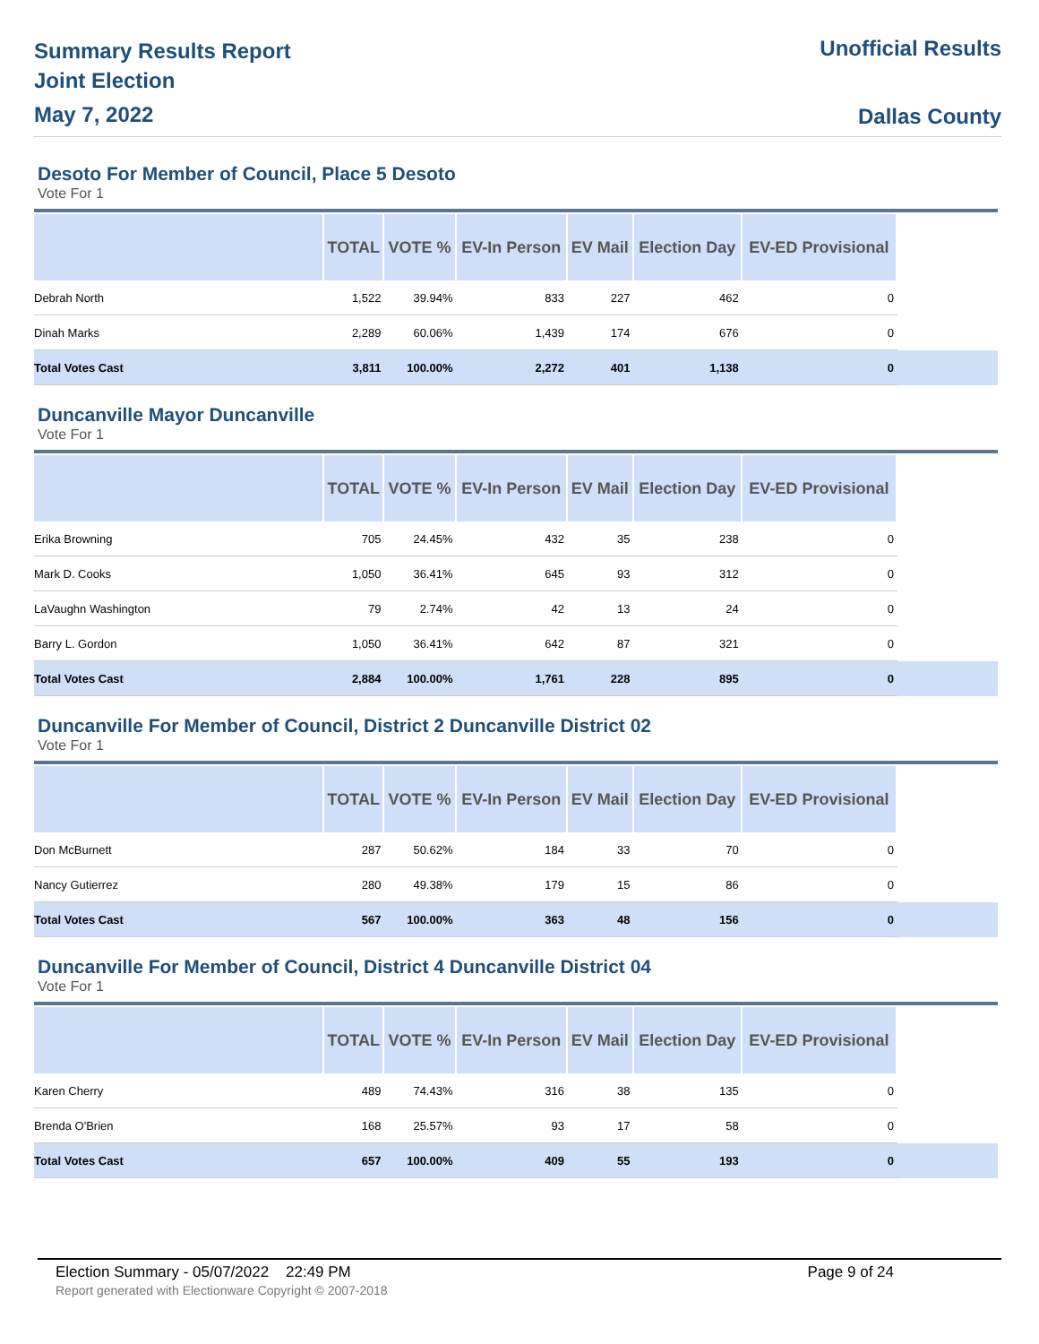Summary Results Report
Joint Election
May 7, 2022
Unofficial Results
Dallas County
Desoto For Member of Council, Place 5 Desoto
Vote For 1
| | TOTAL | VOTE % | EV-In Person | EV Mail | Election Day | EV-ED Provisional | |
| --- | --- | --- | --- | --- | --- | --- | --- |
| Debrah North | 1,522 | 39.94% | 833 | 227 | 462 | 0 | |
| Dinah Marks | 2,289 | 60.06% | 1,439 | 174 | 676 | 0 | |
| Total Votes Cast | 3,811 | 100.00% | 2,272 | 401 | 1,138 | 0 | |
Duncanville Mayor Duncanville
Vote For 1
| | TOTAL | VOTE % | EV-In Person | EV Mail | Election Day | EV-ED Provisional | |
| --- | --- | --- | --- | --- | --- | --- | --- |
| Erika Browning | 705 | 24.45% | 432 | 35 | 238 | 0 | |
| Mark D. Cooks | 1,050 | 36.41% | 645 | 93 | 312 | 0 | |
| LaVaughn Washington | 79 | 2.74% | 42 | 13 | 24 | 0 | |
| Barry L. Gordon | 1,050 | 36.41% | 642 | 87 | 321 | 0 | |
| Total Votes Cast | 2,884 | 100.00% | 1,761 | 228 | 895 | 0 | |
Duncanville For Member of Council, District 2 Duncanville District 02
Vote For 1
| | TOTAL | VOTE % | EV-In Person | EV Mail | Election Day | EV-ED Provisional | |
| --- | --- | --- | --- | --- | --- | --- | --- |
| Don McBurnett | 287 | 50.62% | 184 | 33 | 70 | 0 | |
| Nancy Gutierrez | 280 | 49.38% | 179 | 15 | 86 | 0 | |
| Total Votes Cast | 567 | 100.00% | 363 | 48 | 156 | 0 | |
Duncanville For Member of Council, District 4 Duncanville District 04
Vote For 1
| | TOTAL | VOTE % | EV-In Person | EV Mail | Election Day | EV-ED Provisional | |
| --- | --- | --- | --- | --- | --- | --- | --- |
| Karen Cherry | 489 | 74.43% | 316 | 38 | 135 | 0 | |
| Brenda O'Brien | 168 | 25.57% | 93 | 17 | 58 | 0 | |
| Total Votes Cast | 657 | 100.00% | 409 | 55 | 193 | 0 | |
Election Summary - 05/07/2022 22:49 PM Page 9 of 24
Report generated with Electionware Copyright © 2007-2018